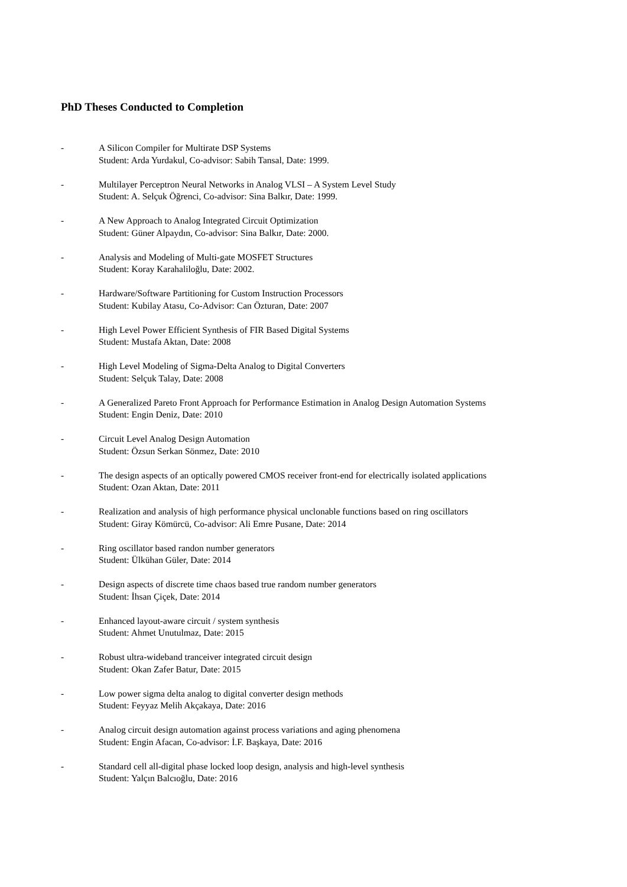PhD Theses Conducted to Completion
- A Silicon Compiler for Multirate DSP Systems
Student: Arda Yurdakul, Co-advisor: Sabih Tansal, Date: 1999.
- Multilayer Perceptron Neural Networks in Analog VLSI – A System Level Study
Student: A. Selçuk Öğrenci, Co-advisor: Sina Balkır, Date: 1999.
- A New Approach to Analog Integrated Circuit Optimization
Student: Güner Alpaydın, Co-advisor: Sina Balkır, Date: 2000.
- Analysis and Modeling of Multi-gate MOSFET Structures
Student: Koray Karahaliloğlu, Date: 2002.
- Hardware/Software Partitioning for Custom Instruction Processors
Student: Kubilay Atasu, Co-Advisor: Can Özturan, Date: 2007
- High Level Power Efficient Synthesis of FIR Based Digital Systems
Student: Mustafa Aktan, Date: 2008
- High Level Modeling of Sigma-Delta Analog to Digital Converters
Student: Selçuk Talay, Date: 2008
- A Generalized Pareto Front Approach for Performance Estimation in Analog Design Automation Systems
Student: Engin Deniz, Date: 2010
- Circuit Level Analog Design Automation
Student: Özsun Serkan Sönmez, Date: 2010
- The design aspects of an optically powered CMOS receiver front-end for electrically isolated applications
Student: Ozan Aktan, Date: 2011
- Realization and analysis of high performance physical unclonable functions based on ring oscillators
Student: Giray Kömürcü, Co-advisor: Ali Emre Pusane, Date: 2014
- Ring oscillator based randon number generators
Student: Ülkühan Güler, Date: 2014
- Design aspects of discrete time chaos based true random number generators
Student: İhsan Çiçek, Date: 2014
- Enhanced layout-aware circuit / system synthesis
Student: Ahmet Unutulmaz, Date: 2015
- Robust ultra-wideband tranceiver integrated circuit design
Student: Okan Zafer Batur, Date: 2015
- Low power sigma delta analog to digital converter design methods
Student: Feyyaz Melih Akçakaya, Date: 2016
- Analog circuit design automation against process variations and aging phenomena
Student: Engin Afacan, Co-advisor: İ.F. Başkaya, Date: 2016
- Standard cell all-digital phase locked loop design, analysis and high-level synthesis
Student: Yalçın Balcıoğlu, Date: 2016